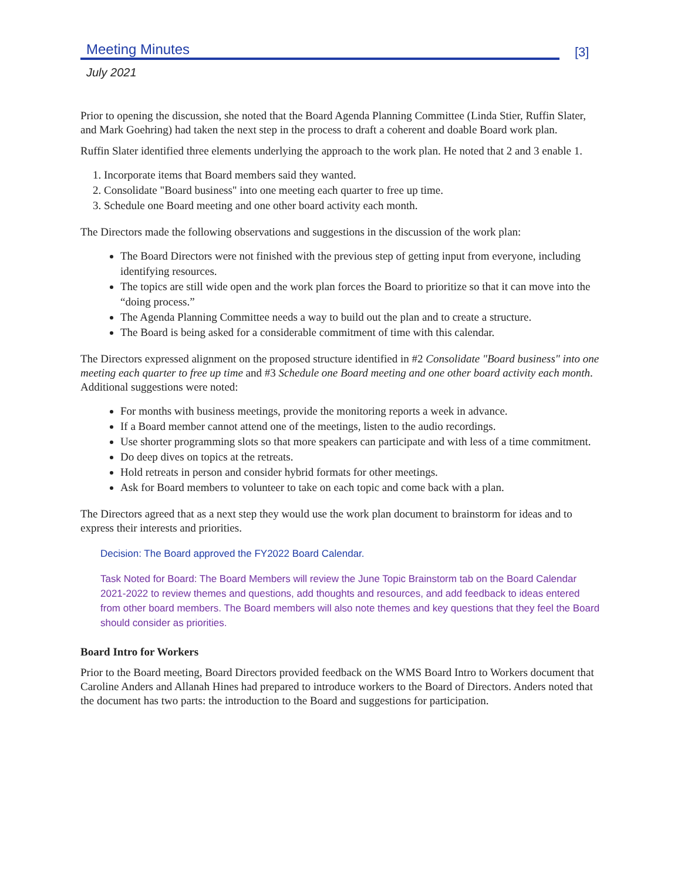Meeting Minutes
[3]
July 2021
Prior to opening the discussion, she noted that the Board Agenda Planning Committee (Linda Stier, Ruffin Slater, and Mark Goehring) had taken the next step in the process to draft a coherent and doable Board work plan.
Ruffin Slater identified three elements underlying the approach to the work plan. He noted that 2 and 3 enable 1.
1. Incorporate items that Board members said they wanted.
2. Consolidate "Board business" into one meeting each quarter to free up time.
3. Schedule one Board meeting and one other board activity each month.
The Directors made the following observations and suggestions in the discussion of the work plan:
The Board Directors were not finished with the previous step of getting input from everyone, including identifying resources.
The topics are still wide open and the work plan forces the Board to prioritize so that it can move into the “doing process.”
The Agenda Planning Committee needs a way to build out the plan and to create a structure.
The Board is being asked for a considerable commitment of time with this calendar.
The Directors expressed alignment on the proposed structure identified in #2 Consolidate "Board business" into one meeting each quarter to free up time and #3 Schedule one Board meeting and one other board activity each month. Additional suggestions were noted:
For months with business meetings, provide the monitoring reports a week in advance.
If a Board member cannot attend one of the meetings, listen to the audio recordings.
Use shorter programming slots so that more speakers can participate and with less of a time commitment.
Do deep dives on topics at the retreats.
Hold retreats in person and consider hybrid formats for other meetings.
Ask for Board members to volunteer to take on each topic and come back with a plan.
The Directors agreed that as a next step they would use the work plan document to brainstorm for ideas and to express their interests and priorities.
Decision: The Board approved the FY2022 Board Calendar.
Task Noted for Board: The Board Members will review the June Topic Brainstorm tab on the Board Calendar 2021-2022 to review themes and questions, add thoughts and resources, and add feedback to ideas entered from other board members. The Board members will also note themes and key questions that they feel the Board should consider as priorities.
Board Intro for Workers
Prior to the Board meeting, Board Directors provided feedback on the WMS Board Intro to Workers document that Caroline Anders and Allanah Hines had prepared to introduce workers to the Board of Directors. Anders noted that the document has two parts: the introduction to the Board and suggestions for participation.